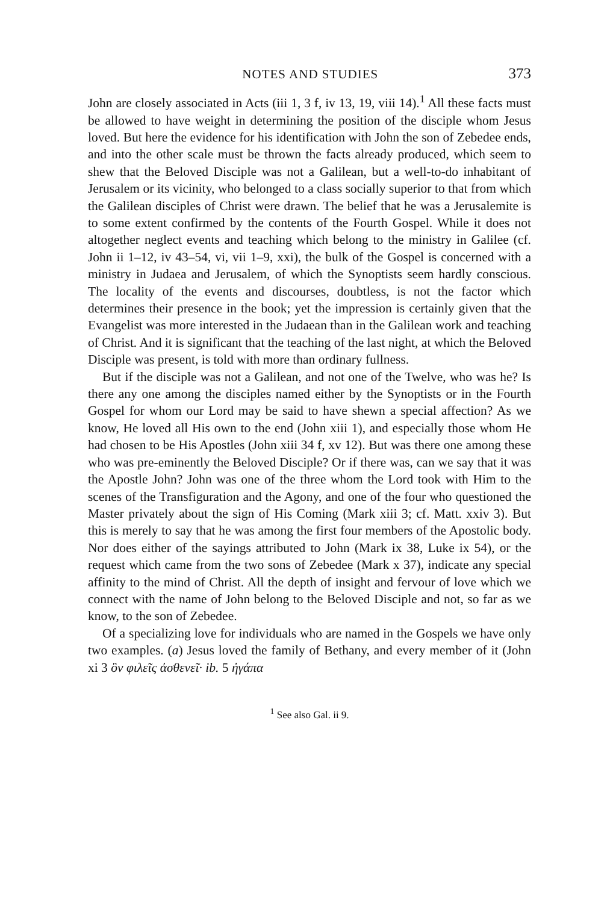NOTES AND STUDIES 373
John are closely associated in Acts (iii 1, 3 f, iv 13, 19, viii 14).<sup>1</sup> All these facts must be allowed to have weight in determining the position of the disciple whom Jesus loved. But here the evidence for his identification with John the son of Zebedee ends, and into the other scale must be thrown the facts already produced, which seem to shew that the Beloved Disciple was not a Galilean, but a well-to-do inhabitant of Jerusalem or its vicinity, who belonged to a class socially superior to that from which the Galilean disciples of Christ were drawn. The belief that he was a Jerusalemite is to some extent confirmed by the contents of the Fourth Gospel. While it does not altogether neglect events and teaching which belong to the ministry in Galilee (cf. John ii 1–12, iv 43–54, vi, vii 1–9, xxi), the bulk of the Gospel is concerned with a ministry in Judaea and Jerusalem, of which the Synoptists seem hardly conscious. The locality of the events and discourses, doubtless, is not the factor which determines their presence in the book; yet the impression is certainly given that the Evangelist was more interested in the Judaean than in the Galilean work and teaching of Christ. And it is significant that the teaching of the last night, at which the Beloved Disciple was present, is told with more than ordinary fullness.
But if the disciple was not a Galilean, and not one of the Twelve, who was he? Is there any one among the disciples named either by the Synoptists or in the Fourth Gospel for whom our Lord may be said to have shewn a special affection? As we know, He loved all His own to the end (John xiii 1), and especially those whom He had chosen to be His Apostles (John xiii 34 f, xv 12). But was there one among these who was pre-eminently the Beloved Disciple? Or if there was, can we say that it was the Apostle John? John was one of the three whom the Lord took with Him to the scenes of the Transfiguration and the Agony, and one of the four who questioned the Master privately about the sign of His Coming (Mark xiii 3; cf. Matt. xxiv 3). But this is merely to say that he was among the first four members of the Apostolic body. Nor does either of the sayings attributed to John (Mark ix 38, Luke ix 54), or the request which came from the two sons of Zebedee (Mark x 37), indicate any special affinity to the mind of Christ. All the depth of insight and fervour of love which we connect with the name of John belong to the Beloved Disciple and not, so far as we know, to the son of Zebedee.
Of a specializing love for individuals who are named in the Gospels we have only two examples. (a) Jesus loved the family of Bethany, and every member of it (John xi 3 ὃν φιλεῖς ἀσθενεῖ· ib. 5 ἠγάπα
<sup>1</sup> See also Gal. ii 9.